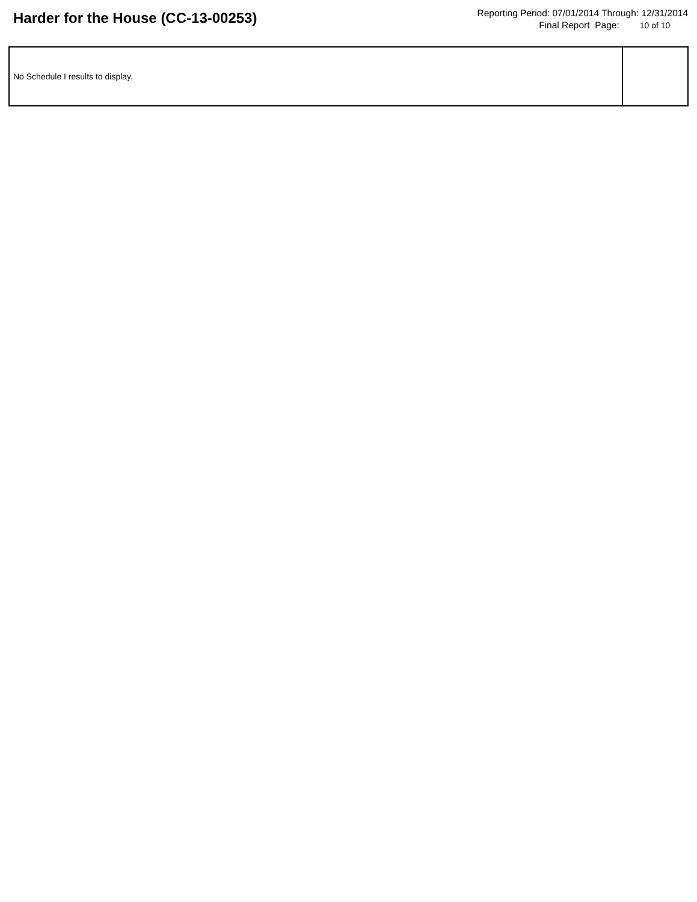Harder for the House (CC-13-00253)
Reporting Period: 07/01/2014 Through: 12/31/2014
Final Report Page: 10 of 10
| No Schedule I results to display. | |